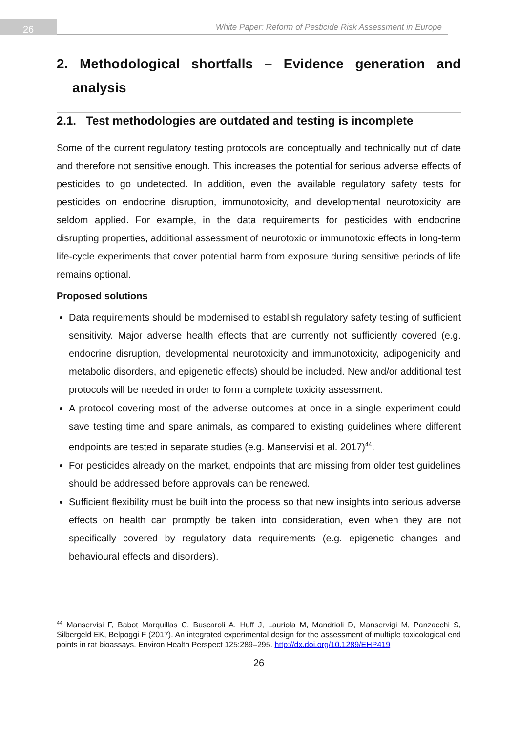26
White Paper: Reform of Pesticide Risk Assessment in Europe
2. Methodological shortfalls – Evidence generation and
analysis
2.1. Test methodologies are outdated and testing is incomplete
Some of the current regulatory testing protocols are conceptually and technically out of date and therefore not sensitive enough. This increases the potential for serious adverse effects of pesticides to go undetected. In addition, even the available regulatory safety tests for pesticides on endocrine disruption, immunotoxicity, and developmental neurotoxicity are seldom applied. For example, in the data requirements for pesticides with endocrine disrupting properties, additional assessment of neurotoxic or immunotoxic effects in long-term life-cycle experiments that cover potential harm from exposure during sensitive periods of life remains optional.
Proposed solutions
Data requirements should be modernised to establish regulatory safety testing of sufficient sensitivity. Major adverse health effects that are currently not sufficiently covered (e.g. endocrine disruption, developmental neurotoxicity and immunotoxicity, adipogenicity and metabolic disorders, and epigenetic effects) should be included. New and/or additional test protocols will be needed in order to form a complete toxicity assessment.
A protocol covering most of the adverse outcomes at once in a single experiment could save testing time and spare animals, as compared to existing guidelines where different endpoints are tested in separate studies (e.g. Manservisi et al. 2017)<sup>44</sup>.
For pesticides already on the market, endpoints that are missing from older test guidelines should be addressed before approvals can be renewed.
Sufficient flexibility must be built into the process so that new insights into serious adverse effects on health can promptly be taken into consideration, even when they are not specifically covered by regulatory data requirements (e.g. epigenetic changes and behavioural effects and disorders).
<sup>44</sup> Manservisi F, Babot Marquillas C, Buscaroli A, Huff J, Lauriola M, Mandrioli D, Manservigi M, Panzacchi S, Silbergeld EK, Belpoggi F (2017). An integrated experimental design for the assessment of multiple toxicological end points in rat bioassays. Environ Health Perspect 125:289–295. http://dx.doi.org/10.1289/EHP419
26